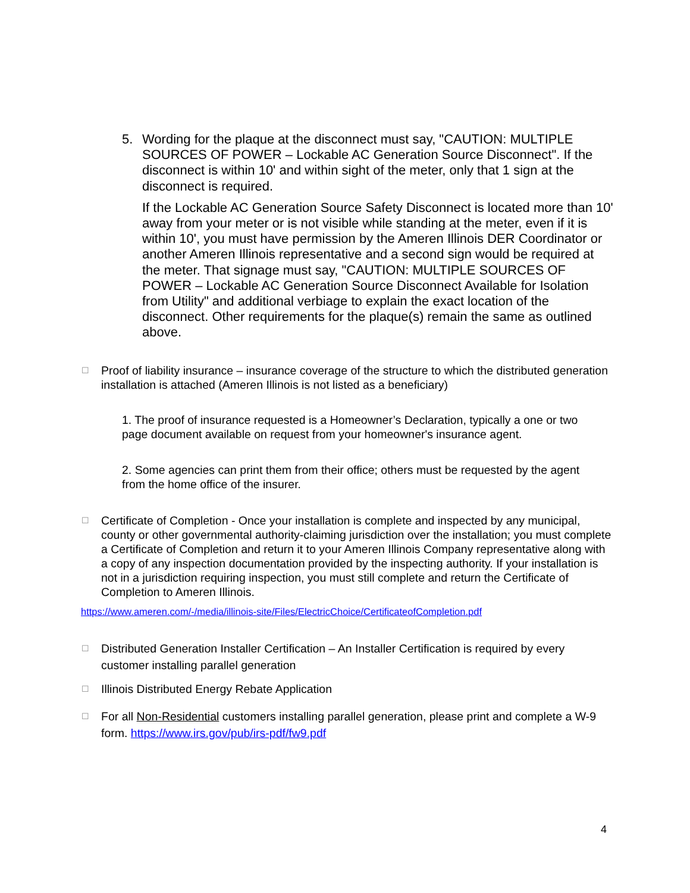5. Wording for the plaque at the disconnect must say, "CAUTION: MULTIPLE SOURCES OF POWER – Lockable AC Generation Source Disconnect". If the disconnect is within 10' and within sight of the meter, only that 1 sign at the disconnect is required.
If the Lockable AC Generation Source Safety Disconnect is located more than 10' away from your meter or is not visible while standing at the meter, even if it is within 10', you must have permission by the Ameren Illinois DER Coordinator or another Ameren Illinois representative and a second sign would be required at the meter. That signage must say, "CAUTION: MULTIPLE SOURCES OF POWER – Lockable AC Generation Source Disconnect Available for Isolation from Utility" and additional verbiage to explain the exact location of the disconnect. Other requirements for the plaque(s) remain the same as outlined above.
☐
Proof of liability insurance – insurance coverage of the structure to which the distributed generation installation is attached (Ameren Illinois is not listed as a beneficiary)
1. The proof of insurance requested is a Homeowner’s Declaration, typically a one or two page document available on request from your homeowner's insurance agent.
2. Some agencies can print them from their office; others must be requested by the agent from the home office of the insurer.
☐
Certificate of Completion - Once your installation is complete and inspected by any municipal, county or other governmental authority-claiming jurisdiction over the installation; you must complete a Certificate of Completion and return it to your Ameren Illinois Company representative along with a copy of any inspection documentation provided by the inspecting authority. If your installation is not in a jurisdiction requiring inspection, you must still complete and return the Certificate of Completion to Ameren Illinois.
https://www.ameren.com/-/media/illinois-site/Files/ElectricChoice/CertificateofCompletion.pdf
☐
Distributed Generation Installer Certification – An Installer Certification is required by every customer installing parallel generation
☐
Illinois Distributed Energy Rebate Application
☐
For all Non-Residential customers installing parallel generation, please print and complete a W-9 form. https://www.irs.gov/pub/irs-pdf/fw9.pdf
4